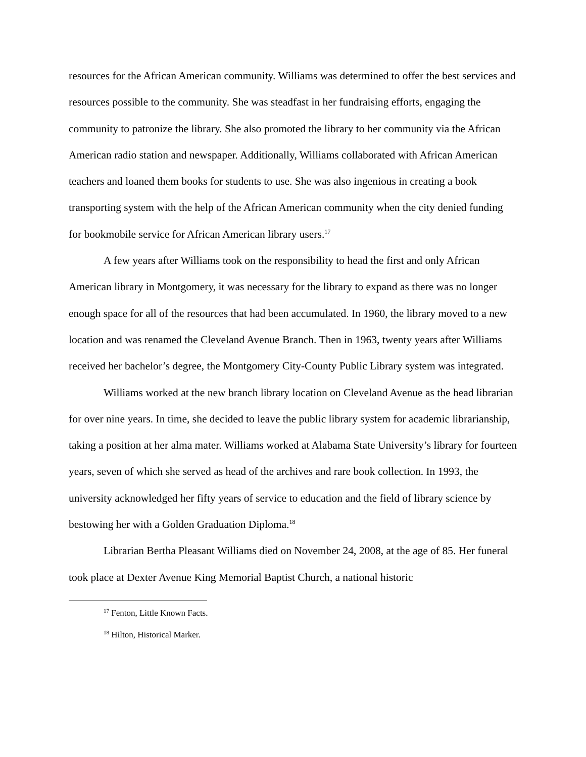resources for the African American community. Williams was determined to offer the best services and resources possible to the community. She was steadfast in her fundraising efforts, engaging the community to patronize the library. She also promoted the library to her community via the African American radio station and newspaper. Additionally, Williams collaborated with African American teachers and loaned them books for students to use. She was also ingenious in creating a book transporting system with the help of the African American community when the city denied funding for bookmobile service for African American library users.<sup>17</sup>
A few years after Williams took on the responsibility to head the first and only African American library in Montgomery, it was necessary for the library to expand as there was no longer enough space for all of the resources that had been accumulated. In 1960, the library moved to a new location and was renamed the Cleveland Avenue Branch. Then in 1963, twenty years after Williams received her bachelor’s degree, the Montgomery City-County Public Library system was integrated.
Williams worked at the new branch library location on Cleveland Avenue as the head librarian for over nine years. In time, she decided to leave the public library system for academic librarianship, taking a position at her alma mater. Williams worked at Alabama State University’s library for fourteen years, seven of which she served as head of the archives and rare book collection. In 1993, the university acknowledged her fifty years of service to education and the field of library science by bestowing her with a Golden Graduation Diploma.<sup>18</sup>
Librarian Bertha Pleasant Williams died on November 24, 2008, at the age of 85. Her funeral took place at Dexter Avenue King Memorial Baptist Church, a national historic
<sup>17</sup> Fenton, Little Known Facts.
<sup>18</sup> Hilton, Historical Marker.